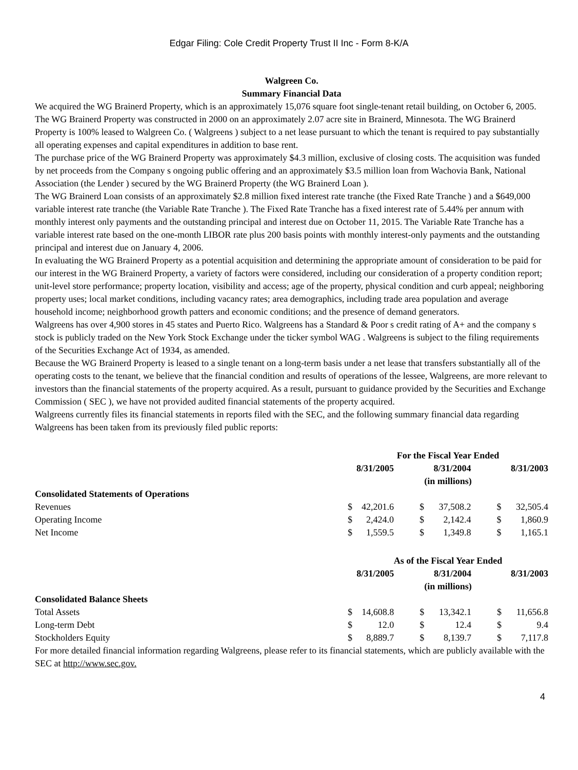Edgar Filing: Cole Credit Property Trust II Inc - Form 8-K/A
Walgreen Co.
Summary Financial Data
We acquired the WG Brainerd Property, which is an approximately 15,076 square foot single-tenant retail building, on October 6, 2005. The WG Brainerd Property was constructed in 2000 on an approximately 2.07 acre site in Brainerd, Minnesota. The WG Brainerd Property is 100% leased to Walgreen Co. ( Walgreens ) subject to a net lease pursuant to which the tenant is required to pay substantially all operating expenses and capital expenditures in addition to base rent.
The purchase price of the WG Brainerd Property was approximately $4.3 million, exclusive of closing costs. The acquisition was funded by net proceeds from the Company s ongoing public offering and an approximately $3.5 million loan from Wachovia Bank, National Association (the Lender ) secured by the WG Brainerd Property (the WG Brainerd Loan ).
The WG Brainerd Loan consists of an approximately $2.8 million fixed interest rate tranche (the Fixed Rate Tranche ) and a $649,000 variable interest rate tranche (the Variable Rate Tranche ). The Fixed Rate Tranche has a fixed interest rate of 5.44% per annum with monthly interest only payments and the outstanding principal and interest due on October 11, 2015. The Variable Rate Tranche has a variable interest rate based on the one-month LIBOR rate plus 200 basis points with monthly interest-only payments and the outstanding principal and interest due on January 4, 2006.
In evaluating the WG Brainerd Property as a potential acquisition and determining the appropriate amount of consideration to be paid for our interest in the WG Brainerd Property, a variety of factors were considered, including our consideration of a property condition report; unit-level store performance; property location, visibility and access; age of the property, physical condition and curb appeal; neighboring property uses; local market conditions, including vacancy rates; area demographics, including trade area population and average household income; neighborhood growth patters and economic conditions; and the presence of demand generators.
Walgreens has over 4,900 stores in 45 states and Puerto Rico. Walgreens has a Standard & Poor s credit rating of A+ and the company s stock is publicly traded on the New York Stock Exchange under the ticker symbol WAG . Walgreens is subject to the filing requirements of the Securities Exchange Act of 1934, as amended.
Because the WG Brainerd Property is leased to a single tenant on a long-term basis under a net lease that transfers substantially all of the operating costs to the tenant, we believe that the financial condition and results of operations of the lessee, Walgreens, are more relevant to investors than the financial statements of the property acquired. As a result, pursuant to guidance provided by the Securities and Exchange Commission ( SEC ), we have not provided audited financial statements of the property acquired.
Walgreens currently files its financial statements in reports filed with the SEC, and the following summary financial data regarding Walgreens has been taken from its previously filed public reports:
| | For the Fiscal Year Ended | | | | | |
| | 8/31/2005 | | 8/31/2004 | | 8/31/2003 | |
| | (in millions) | | | | | |
| Consolidated Statements of Operations | | | | | | |
| Revenues | $ | 42,201.6 | $ | 37,508.2 | $ | 32,505.4 |
| Operating Income | $ | 2,424.0 | $ | 2,142.4 | $ | 1,860.9 |
| Net Income | $ | 1,559.5 | $ | 1,349.8 | $ | 1,165.1 |
| | As of the Fiscal Year Ended | | | | | |
| | 8/31/2005 | | 8/31/2004 | | 8/31/2003 | |
| | (in millions) | | | | | |
| Consolidated Balance Sheets | | | | | | |
| Total Assets | $ | 14,608.8 | $ | 13,342.1 | $ | 11,656.8 |
| Long-term Debt | $ | 12.0 | $ | 12.4 | $ | 9.4 |
| Stockholders Equity | $ | 8,889.7 | $ | 8,139.7 | $ | 7,117.8 |
For more detailed financial information regarding Walgreens, please refer to its financial statements, which are publicly available with the SEC at http://www.sec.gov.
4